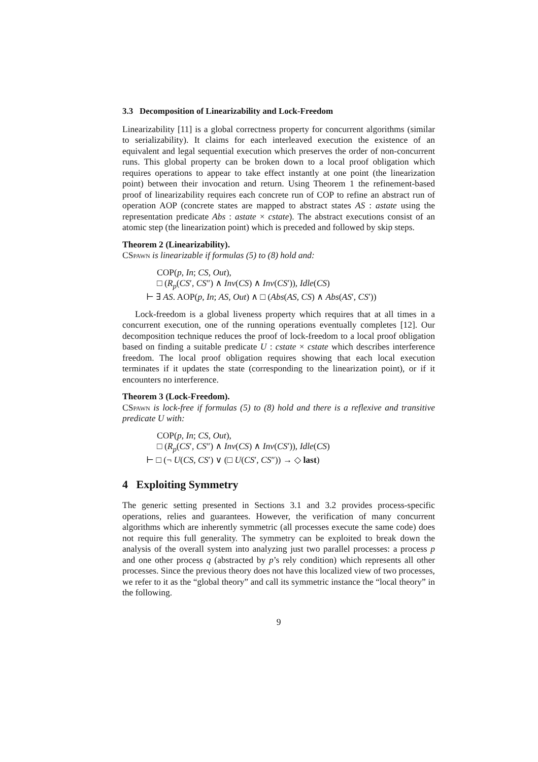3.3 Decomposition of Linearizability and Lock-Freedom
Linearizability [11] is a global correctness property for concurrent algorithms (similar to serializability). It claims for each interleaved execution the existence of an equivalent and legal sequential execution which preserves the order of non-concurrent runs. This global property can be broken down to a local proof obligation which requires operations to appear to take effect instantly at one point (the linearization point) between their invocation and return. Using Theorem 1 the refinement-based proof of linearizability requires each concrete run of COP to refine an abstract run of operation AOP (concrete states are mapped to abstract states AS : astate using the representation predicate Abs : astate × cstate). The abstract executions consist of an atomic step (the linearization point) which is preceded and followed by skip steps.
Theorem 2 (Linearizability).
CSpawn is linearizable if formulas (5) to (8) hold and:
COP(p, In; CS, Out),
□ (R<sub>p</sub>(CS′, CS″) ∧ Inv(CS) ∧ Inv(CS′)), Idle(CS)
⊢ ∃ AS. AOP(p, In; AS, Out) ∧ □ (Abs(AS, CS) ∧ Abs(AS′, CS′))
Lock-freedom is a global liveness property which requires that at all times in a concurrent execution, one of the running operations eventually completes [12]. Our decomposition technique reduces the proof of lock-freedom to a local proof obligation based on finding a suitable predicate U : cstate × cstate which describes interference freedom. The local proof obligation requires showing that each local execution terminates if it updates the state (corresponding to the linearization point), or if it encounters no interference.
Theorem 3 (Lock-Freedom).
CSpawn is lock-free if formulas (5) to (8) hold and there is a reflexive and transitive predicate U with:
COP(p, In; CS, Out),
□ (R<sub>p</sub>(CS′, CS″) ∧ Inv(CS) ∧ Inv(CS′)), Idle(CS)
⊢ □ (¬ U(CS, CS′) ∨ (□ U(CS′, CS″)) → ◇ last)
4 Exploiting Symmetry
The generic setting presented in Sections 3.1 and 3.2 provides process-specific operations, relies and guarantees. However, the verification of many concurrent algorithms which are inherently symmetric (all processes execute the same code) does not require this full generality. The symmetry can be exploited to break down the analysis of the overall system into analyzing just two parallel processes: a process p and one other process q (abstracted by p’s rely condition) which represents all other processes. Since the previous theory does not have this localized view of two processes, we refer to it as the “global theory” and call its symmetric instance the “local theory” in the following.
9